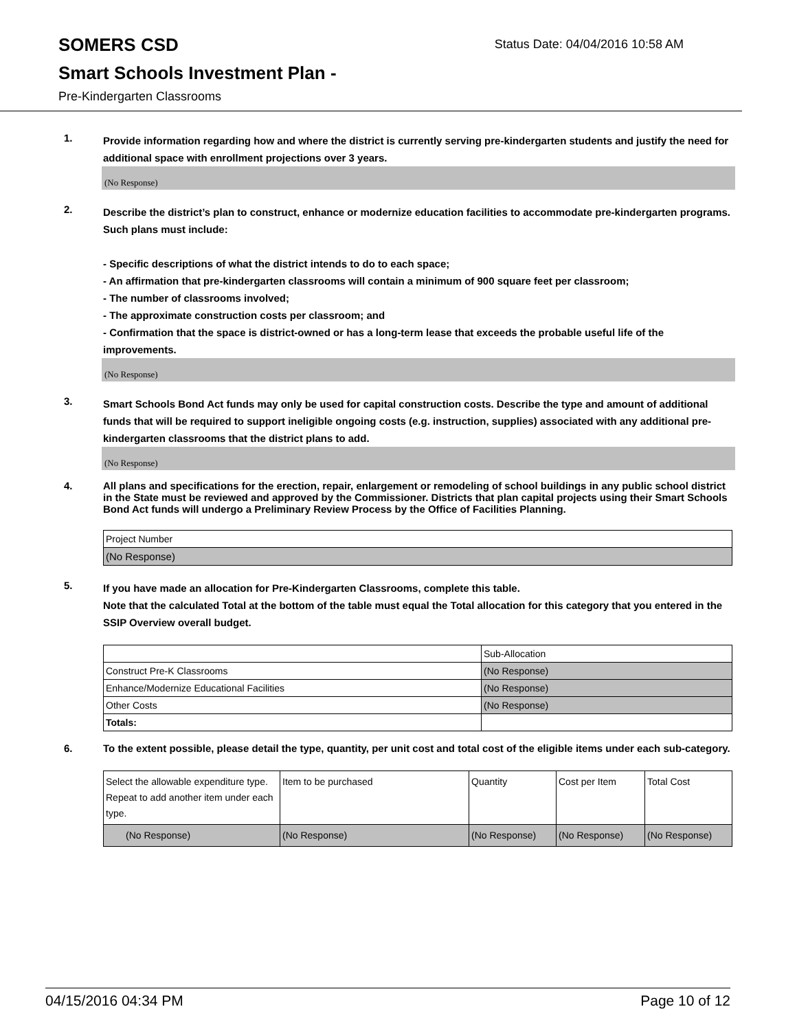SOMERS CSD
Status Date: 04/04/2016 10:58 AM
Smart Schools Investment Plan -
Pre-Kindergarten Classrooms
1.
Provide information regarding how and where the district is currently serving pre-kindergarten students and justify the need for additional space with enrollment projections over 3 years.
(No Response)
2.
Describe the district’s plan to construct, enhance or modernize education facilities to accommodate pre-kindergarten programs. Such plans must include:
- Specific descriptions of what the district intends to do to each space;
- An affirmation that pre-kindergarten classrooms will contain a minimum of 900 square feet per classroom;
- The number of classrooms involved;
- The approximate construction costs per classroom; and
- Confirmation that the space is district-owned or has a long-term lease that exceeds the probable useful life of the improvements.
(No Response)
3.
Smart Schools Bond Act funds may only be used for capital construction costs. Describe the type and amount of additional funds that will be required to support ineligible ongoing costs (e.g. instruction, supplies) associated with any additional pre-kindergarten classrooms that the district plans to add.
(No Response)
4.
All plans and specifications for the erection, repair, enlargement or remodeling of school buildings in any public school district in the State must be reviewed and approved by the Commissioner. Districts that plan capital projects using their Smart Schools Bond Act funds will undergo a Preliminary Review Process by the Office of Facilities Planning.
| Project Number |
| (No Response) |
5.
If you have made an allocation for Pre-Kindergarten Classrooms, complete this table.
Note that the calculated Total at the bottom of the table must equal the Total allocation for this category that you entered in the SSIP Overview overall budget.
| | Sub-Allocation |
| Construct Pre-K Classrooms | (No Response) |
| Enhance/Modernize Educational Facilities | (No Response) |
| Other Costs | (No Response) |
| Totals: | |
6.
To the extent possible, please detail the type, quantity, per unit cost and total cost of the eligible items under each sub-category.
| Select the allowable expenditure type. Repeat to add another item under each type. | Item to be purchased | Quantity | Cost per Item | Total Cost |
| (No Response) | (No Response) | (No Response) | (No Response) | (No Response) |
04/15/2016 04:34 PM Page 10 of 12